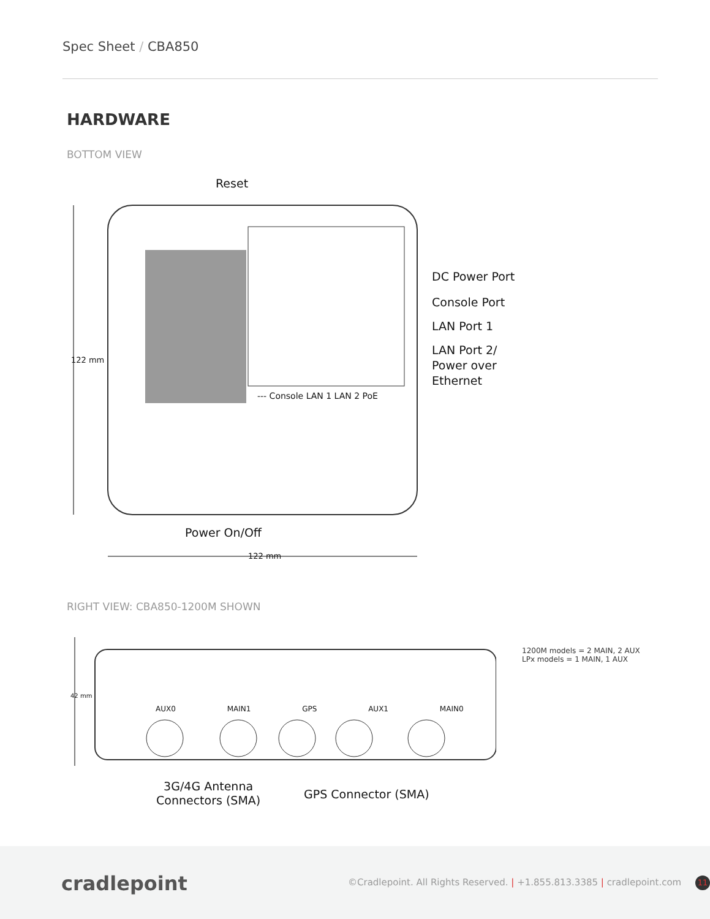Spec Sheet / CBA850
HARDWARE
BOTTOM VIEW
Reset
122 mm
DC Power Port
Console Port
LAN Port 1
LAN Port 2/
Power over
Ethernet
--- Console LAN 1 LAN 2 PoE
Power On/Off
122 mm
RIGHT VIEW: CBA850-1200M SHOWN
AUX0 MAIN1 GPS AUX1 MAIN0
42 mm
1200M models = 2 MAIN, 2 AUX
LPx models = 1 MAIN, 1 AUX
3G/4G Antenna
Connectors (SMA)
GPS Connector (SMA)
cradlepoint
©Cradlepoint. All Rights Reserved. | +1.855.813.3385 | cradlepoint.com 11